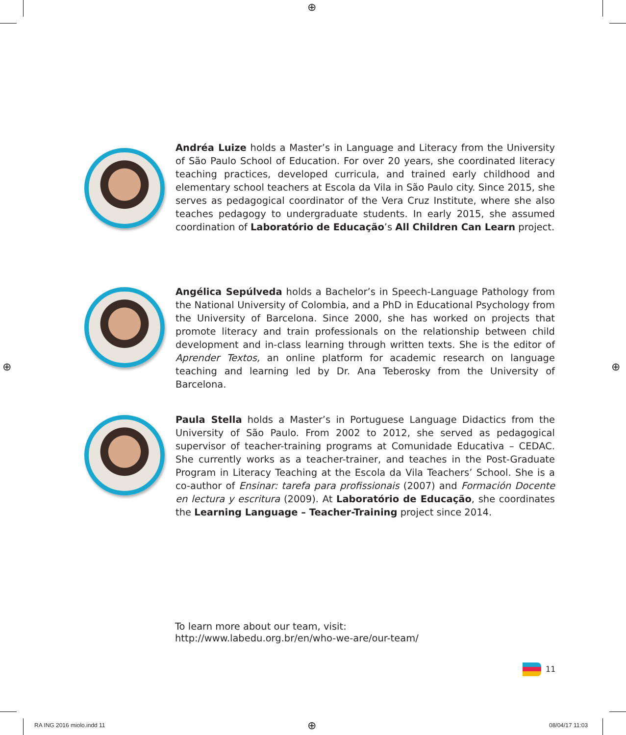⊕
⊕ ⊕
Andréa Luize holds a Master’s in Language and Literacy from the University of São Paulo School of Education. For over 20 years, she coordinated literacy teaching practices, developed curricula, and trained early childhood and elementary school teachers at Escola da Vila in São Paulo city. Since 2015, she serves as pedagogical coordinator of the Vera Cruz Institute, where she also teaches pedagogy to undergraduate students. In early 2015, she assumed coordination of Laboratório de Educação’s All Children Can Learn project.
Angélica Sepúlveda holds a Bachelor’s in Speech-Language Pathology from the National University of Colombia, and a PhD in Educational Psychology from the University of Barcelona. Since 2000, she has worked on projects that promote literacy and train professionals on the relationship between child development and in-class learning through written texts. She is the editor of Aprender Textos, an online platform for academic research on language teaching and learning led by Dr. Ana Teberosky from the University of Barcelona.
Paula Stella holds a Master’s in Portuguese Language Didactics from the University of São Paulo. From 2002 to 2012, she served as pedagogical supervisor of teacher-training programs at Comunidade Educativa – CEDAC. She currently works as a teacher-trainer, and teaches in the Post-Graduate Program in Literacy Teaching at the Escola da Vila Teachers’ School. She is a co-author of Ensinar: tarefa para profissionais (2007) and Formación Docente en lectura y escritura (2009). At Laboratório de Educação, she coordinates the Learning Language – Teacher-Training project since 2014.
To learn more about our team, visit:
http://www.labedu.org.br/en/who-we-are/our-team/
11
RA ING 2016 miolo.indd 11 ⊕ 08/04/17 11:03